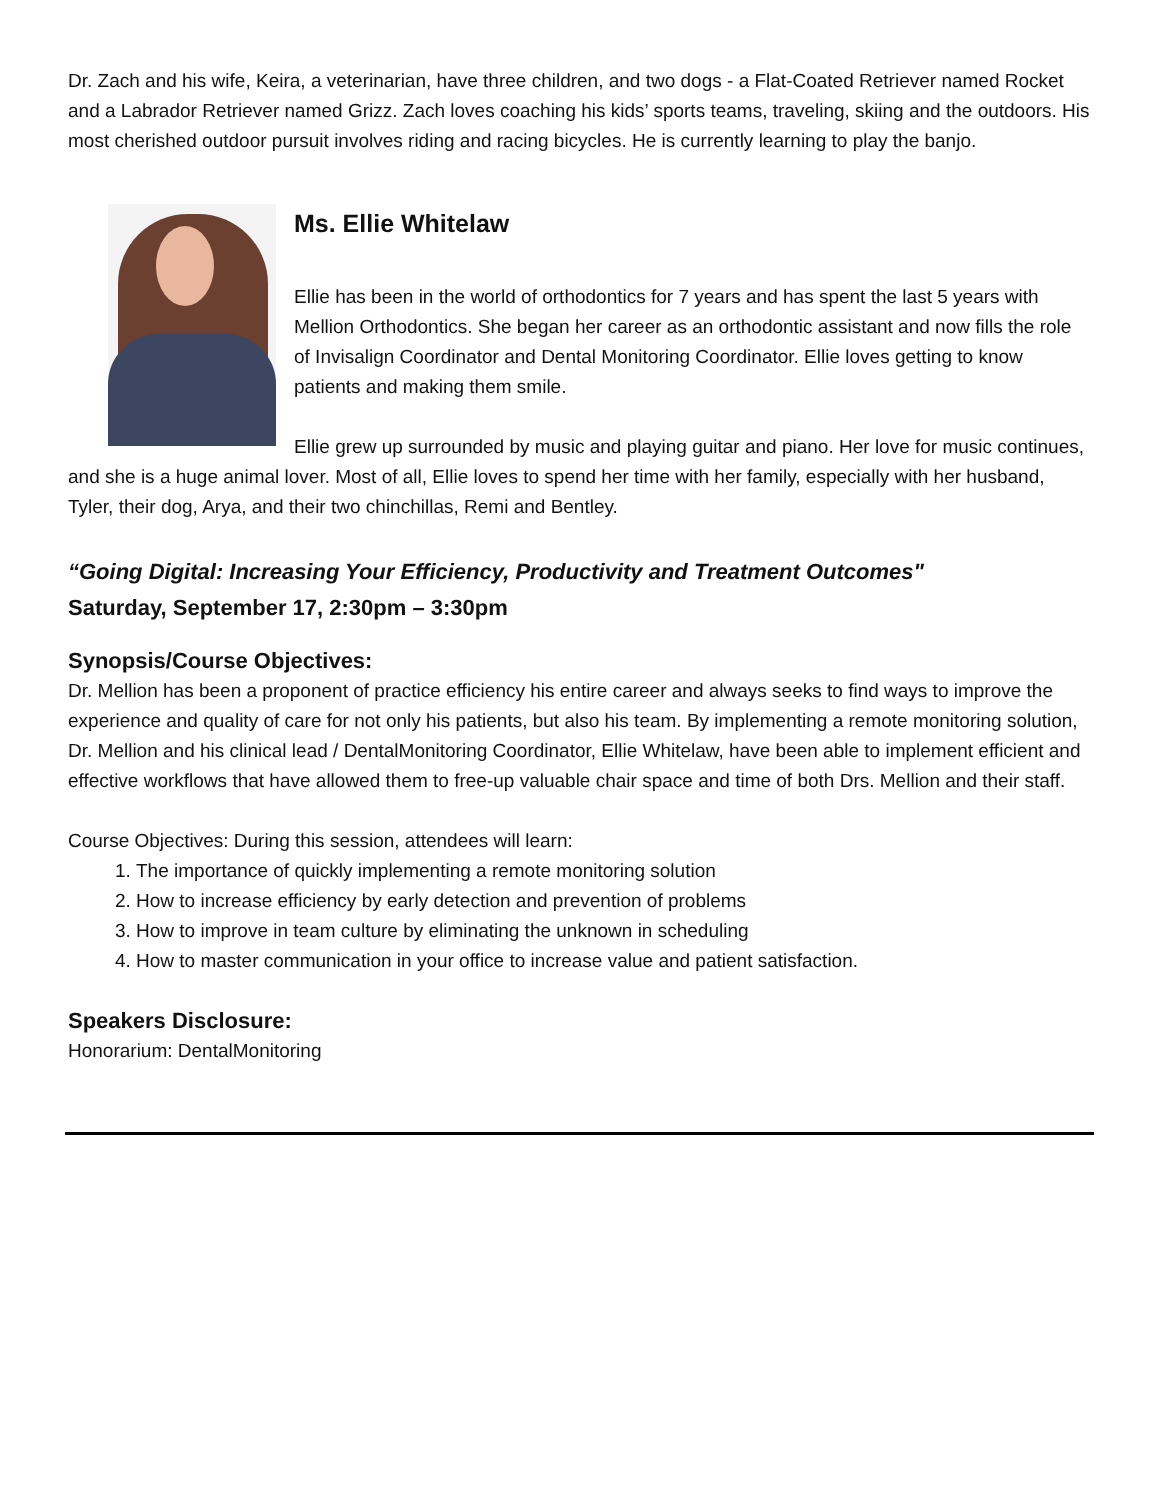Dr. Zach and his wife, Keira, a veterinarian, have three children, and two dogs - a Flat-Coated Retriever named Rocket and a Labrador Retriever named Grizz. Zach loves coaching his kids’ sports teams, traveling, skiing and the outdoors. His most cherished outdoor pursuit involves riding and racing bicycles. He is currently learning to play the banjo.
Ms. Ellie Whitelaw
Ellie has been in the world of orthodontics for 7 years and has spent the last 5 years with Mellion Orthodontics. She began her career as an orthodontic assistant and now fills the role of Invisalign Coordinator and Dental Monitoring Coordinator. Ellie loves getting to know patients and making them smile.
Ellie grew up surrounded by music and playing guitar and piano. Her love for music continues, and she is a huge animal lover. Most of all, Ellie loves to spend her time with her family, especially with her husband, Tyler, their dog, Arya, and their two chinchillas, Remi and Bentley.
“Going Digital: Increasing Your Efficiency, Productivity and Treatment Outcomes"
Saturday, September 17, 2:30pm – 3:30pm
Synopsis/Course Objectives:
Dr. Mellion has been a proponent of practice efficiency his entire career and always seeks to find ways to improve the experience and quality of care for not only his patients, but also his team. By implementing a remote monitoring solution, Dr. Mellion and his clinical lead / DentalMonitoring Coordinator, Ellie Whitelaw, have been able to implement efficient and effective workflows that have allowed them to free-up valuable chair space and time of both Drs. Mellion and their staff.
Course Objectives: During this session, attendees will learn:
1. The importance of quickly implementing a remote monitoring solution
2. How to increase efficiency by early detection and prevention of problems
3. How to improve in team culture by eliminating the unknown in scheduling
4. How to master communication in your office to increase value and patient satisfaction.
Speakers Disclosure:
Honorarium: DentalMonitoring